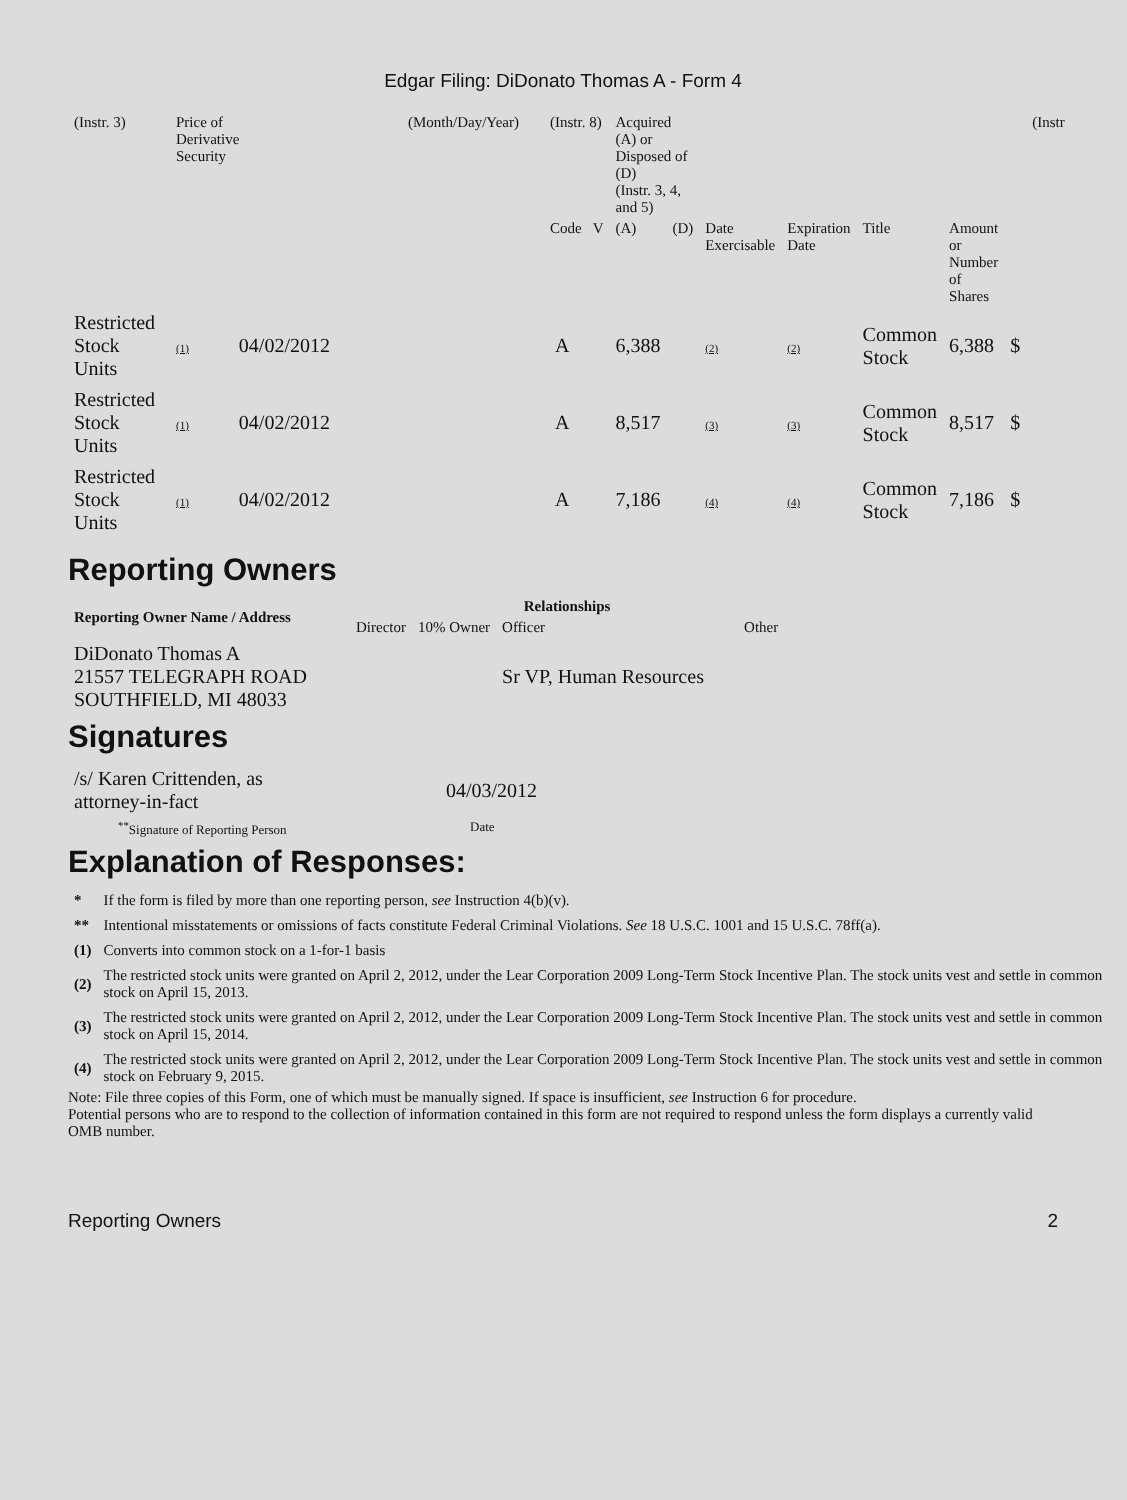Edgar Filing: DiDonato Thomas A - Form 4
| (Instr. 3) | Price of Derivative Security | (Month/Day/Year) | (Instr. 8) | Acquired (A) or Disposed of (D) (Instr. 3, 4, and 5) | | | | | | | (Instr |
| | | | Code V | (A) | (D) | Date Exercisable | Expiration Date | Title | Amount or Number of Shares | | |
| Restricted Stock Units | (1) 04/02/2012 | | A | 6,388 | | (2) | (2) | Common Stock | 6,388 | $ | |
| Restricted Stock Units | (1) 04/02/2012 | | A | 8,517 | | (3) | (3) | Common Stock | 8,517 | $ | |
| Restricted Stock Units | (1) 04/02/2012 | | A | 7,186 | | (4) | (4) | Common Stock | 7,186 | $ | |
Reporting Owners
| Reporting Owner Name / Address | Relationships | | | |
| --- | --- | --- | --- | --- |
| | Director | 10% Owner | Officer | Other |
| DiDonato Thomas A 21557 TELEGRAPH ROAD SOUTHFIELD, MI 48033 | | | Sr VP, Human Resources | |
Signatures
| /s/ Karen Crittenden, as attorney-in-fact | 04/03/2012 |
| <sup>**</sup> Signature of Reporting Person | Date |
Explanation of Responses:
| * | If the form is filed by more than one reporting person, see Instruction 4(b)(v). |
| ** | Intentional misstatements or omissions of facts constitute Federal Criminal Violations. See 18 U.S.C. 1001 and 15 U.S.C. 78ff(a). |
| (1) | Converts into common stock on a 1-for-1 basis |
| (2) | The restricted stock units were granted on April 2, 2012, under the Lear Corporation 2009 Long-Term Stock Incentive Plan. The stock units vest and settle in common stock on April 15, 2013. |
| (3) | The restricted stock units were granted on April 2, 2012, under the Lear Corporation 2009 Long-Term Stock Incentive Plan. The stock units vest and settle in common stock on April 15, 2014. |
| (4) | The restricted stock units were granted on April 2, 2012, under the Lear Corporation 2009 Long-Term Stock Incentive Plan. The stock units vest and settle in common stock on February 9, 2015. |
Note: File three copies of this Form, one of which must be manually signed. If space is insufficient, see Instruction 6 for procedure.
Potential persons who are to respond to the collection of information contained in this form are not required to respond unless the form displays a currently valid OMB number.
Reporting Owners 2